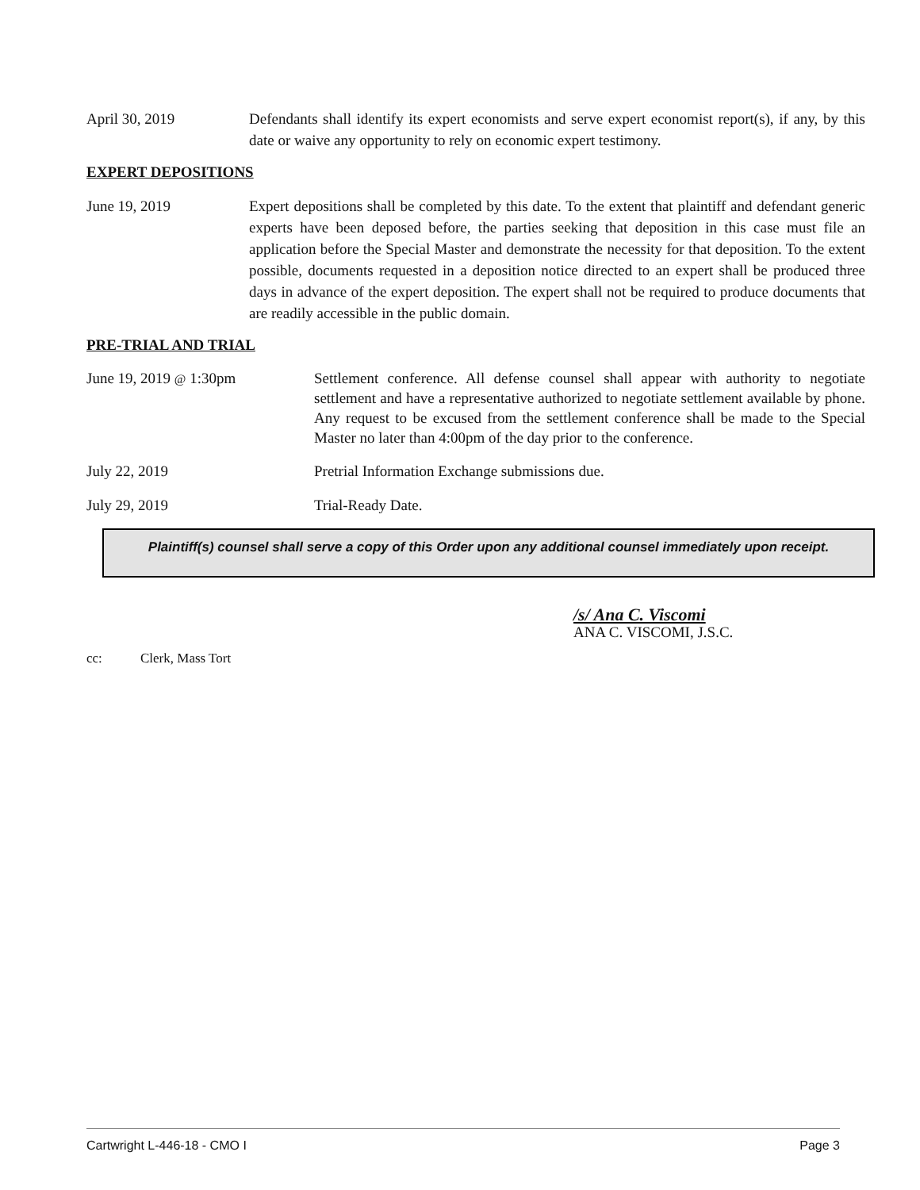April 30, 2019 Defendants shall identify its expert economists and serve expert economist report(s), if any, by this date or waive any opportunity to rely on economic expert testimony.
EXPERT DEPOSITIONS
June 19, 2019 Expert depositions shall be completed by this date. To the extent that plaintiff and defendant generic experts have been deposed before, the parties seeking that deposition in this case must file an application before the Special Master and demonstrate the necessity for that deposition. To the extent possible, documents requested in a deposition notice directed to an expert shall be produced three days in advance of the expert deposition. The expert shall not be required to produce documents that are readily accessible in the public domain.
PRE-TRIAL AND TRIAL
June 19, 2019 @ 1:30pm Settlement conference. All defense counsel shall appear with authority to negotiate settlement and have a representative authorized to negotiate settlement available by phone. Any request to be excused from the settlement conference shall be made to the Special Master no later than 4:00pm of the day prior to the conference.
July 22, 2019 Pretrial Information Exchange submissions due.
July 29, 2019 Trial-Ready Date.
Plaintiff(s) counsel shall serve a copy of this Order upon any additional counsel immediately upon receipt.
/s/ Ana C. Viscomi
ANA C. VISCOMI, J.S.C.
cc: Clerk, Mass Tort
Cartwright L-446-18 - CMO I Page 3